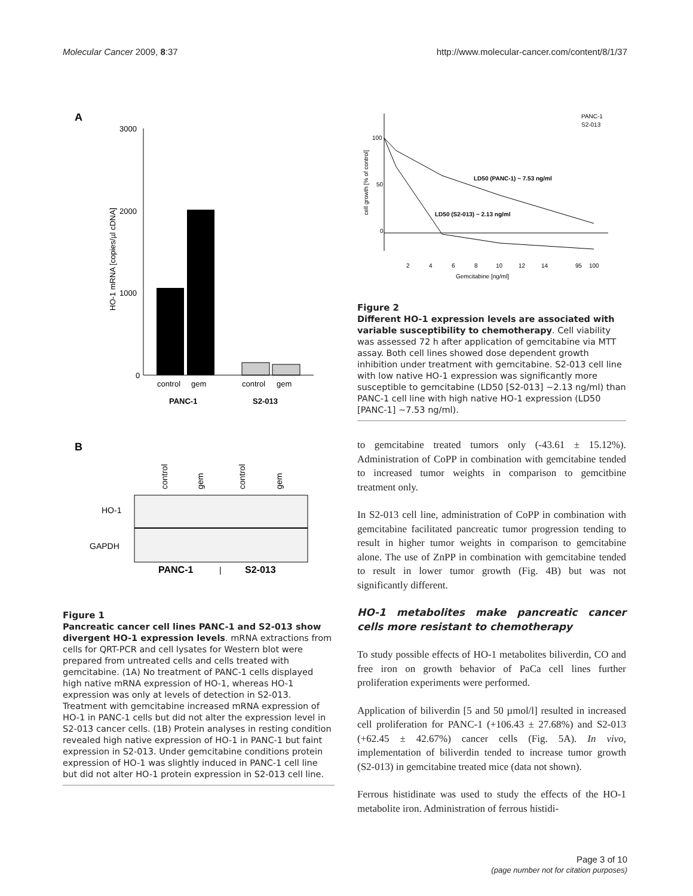Molecular Cancer 2009, 8:37 http://www.molecular-cancer.com/content/8/1/37
A
3000
2000
1000
0
HO-1 mRNA [copies/µl cDNA]
control
gem
control
gem
PANC-1
S2-013
B
control
gem
control
gem
HO-1
GAPDH
PANC-1
|
S2-013
Figure 1
Pancreatic cancer cell lines PANC-1 and S2-013 show divergent HO-1 expression levels. mRNA extractions from cells for QRT-PCR and cell lysates for Western blot were prepared from untreated cells and cells treated with gemcitabine. (1A) No treatment of PANC-1 cells displayed high native mRNA expression of HO-1, whereas HO-1 expression was only at levels of detection in S2-013. Treatment with gemcitabine increased mRNA expression of HO-1 in PANC-1 cells but did not alter the expression level in S2-013 cancer cells. (1B) Protein analyses in resting condition revealed high native expression of HO-1 in PANC-1 but faint expression in S2-013. Under gemcitabine conditions protein expression of HO-1 was slightly induced in PANC-1 cell line but did not alter HO-1 protein expression in S2-013 cell line.
PANC-1
S2-013
100
50
0
cell growth [% of control]
LD50 (PANC-1) ~ 7.53 ng/ml
LD50 (S2-013) ~ 2.13 ng/ml
2
4
6
8
10
12
14
95
100
Gemcitabine [ng/ml]
Figure 2
Different HO-1 expression levels are associated with variable susceptibility to chemotherapy. Cell viability was assessed 72 h after application of gemcitabine via MTT assay. Both cell lines showed dose dependent growth inhibition under treatment with gemcitabine. S2-013 cell line with low native HO-1 expression was significantly more susceptible to gemcitabine (LD50 [S2-013] ~2.13 ng/ml) than PANC-1 cell line with high native HO-1 expression (LD50 [PANC-1] ~7.53 ng/ml).
to gemcitabine treated tumors only (-43.61 ± 15.12%). Administration of CoPP in combination with gemcitabine tended to increased tumor weights in comparison to gemcitbine treatment only.
In S2-013 cell line, administration of CoPP in combination with gemcitabine facilitated pancreatic tumor progression tending to result in higher tumor weights in comparison to gemcitabine alone. The use of ZnPP in combination with gemcitabine tended to result in lower tumor growth (Fig. 4B) but was not significantly different.
HO-1 metabolites make pancreatic cancer cells more resistant to chemotherapy
To study possible effects of HO-1 metabolites biliverdin, CO and free iron on growth behavior of PaCa cell lines further proliferation experiments were performed.
Application of biliverdin [5 and 50 µmol/l] resulted in increased cell proliferation for PANC-1 (+106.43 ± 27.68%) and S2-013 (+62.45 ± 42.67%) cancer cells (Fig. 5A). In vivo, implementation of biliverdin tended to increase tumor growth (S2-013) in gemcitabine treated mice (data not shown).
Ferrous histidinate was used to study the effects of the HO-1 metabolite iron. Administration of ferrous histidi-
Page 3 of 10
(page number not for citation purposes)